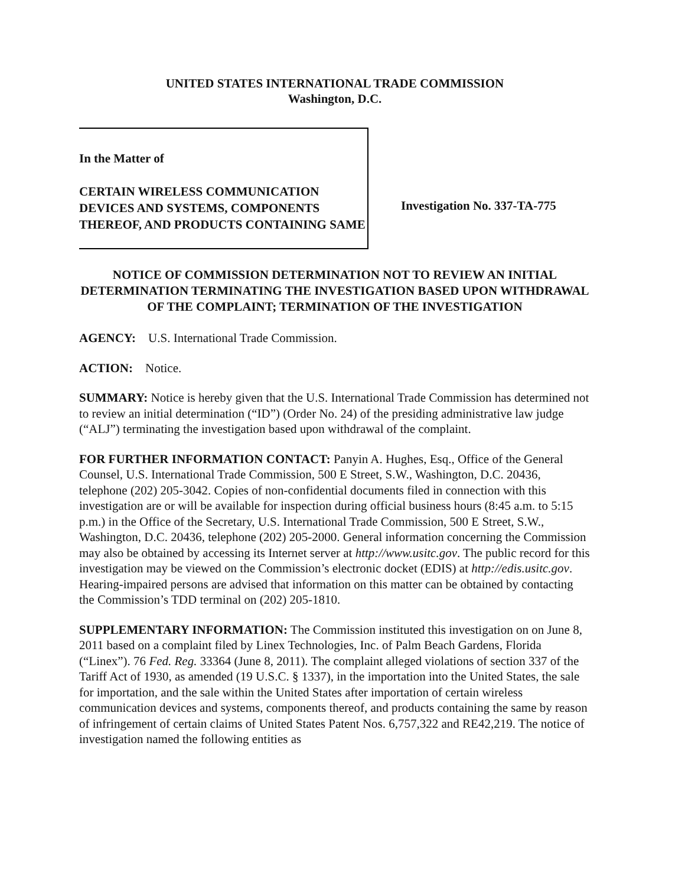UNITED STATES INTERNATIONAL TRADE COMMISSION
Washington, D.C.
In the Matter of
CERTAIN WIRELESS COMMUNICATION DEVICES AND SYSTEMS, COMPONENTS THEREOF, AND PRODUCTS CONTAINING SAME
Investigation No. 337-TA-775
NOTICE OF COMMISSION DETERMINATION NOT TO REVIEW AN INITIAL DETERMINATION TERMINATING THE INVESTIGATION BASED UPON WITHDRAWAL OF THE COMPLAINT; TERMINATION OF THE INVESTIGATION
AGENCY: U.S. International Trade Commission.
ACTION: Notice.
SUMMARY: Notice is hereby given that the U.S. International Trade Commission has determined not to review an initial determination (“ID”) (Order No. 24) of the presiding administrative law judge (“ALJ”) terminating the investigation based upon withdrawal of the complaint.
FOR FURTHER INFORMATION CONTACT: Panyin A. Hughes, Esq., Office of the General Counsel, U.S. International Trade Commission, 500 E Street, S.W., Washington, D.C. 20436, telephone (202) 205-3042. Copies of non-confidential documents filed in connection with this investigation are or will be available for inspection during official business hours (8:45 a.m. to 5:15 p.m.) in the Office of the Secretary, U.S. International Trade Commission, 500 E Street, S.W., Washington, D.C. 20436, telephone (202) 205-2000. General information concerning the Commission may also be obtained by accessing its Internet server at http://www.usitc.gov. The public record for this investigation may be viewed on the Commission’s electronic docket (EDIS) at http://edis.usitc.gov. Hearing-impaired persons are advised that information on this matter can be obtained by contacting the Commission’s TDD terminal on (202) 205-1810.
SUPPLEMENTARY INFORMATION: The Commission instituted this investigation on on June 8, 2011 based on a complaint filed by Linex Technologies, Inc. of Palm Beach Gardens, Florida (“Linex”). 76 Fed. Reg. 33364 (June 8, 2011). The complaint alleged violations of section 337 of the Tariff Act of 1930, as amended (19 U.S.C. § 1337), in the importation into the United States, the sale for importation, and the sale within the United States after importation of certain wireless communication devices and systems, components thereof, and products containing the same by reason of infringement of certain claims of United States Patent Nos. 6,757,322 and RE42,219. The notice of investigation named the following entities as